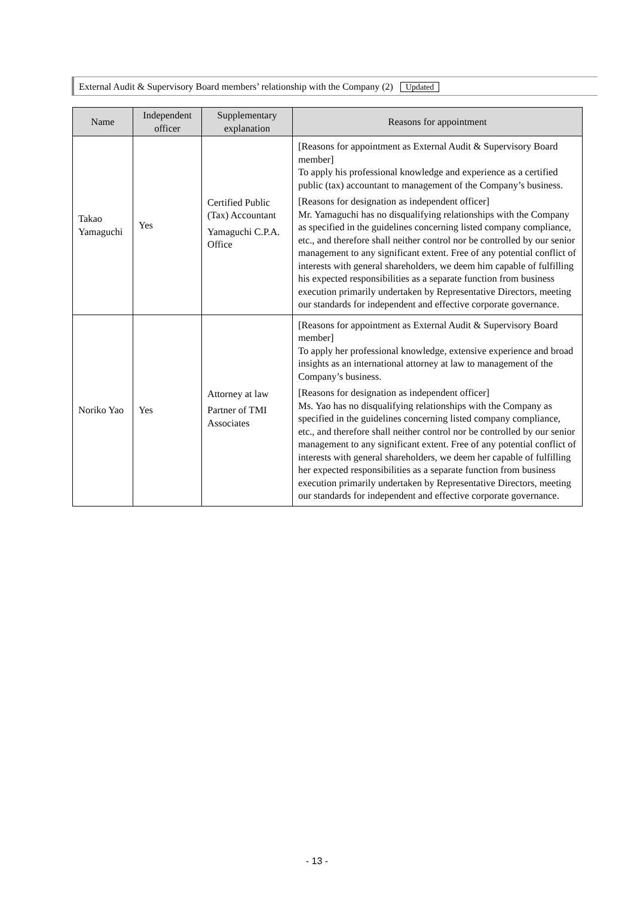External Audit & Supervisory Board members’ relationship with the Company (2) Updated
| Name | Independent officer | Supplementary explanation | Reasons for appointment |
| --- | --- | --- | --- |
| Takao Yamaguchi | Yes | Certified Public (Tax) Accountant Yamaguchi C.P.A. Office | [Reasons for appointment as External Audit & Supervisory Board member] To apply his professional knowledge and experience as a certified public (tax) accountant to management of the Company’s business. [Reasons for designation as independent officer] Mr. Yamaguchi has no disqualifying relationships with the Company as specified in the guidelines concerning listed company compliance, etc., and therefore shall neither control nor be controlled by our senior management to any significant extent. Free of any potential conflict of interests with general shareholders, we deem him capable of fulfilling his expected responsibilities as a separate function from business execution primarily undertaken by Representative Directors, meeting our standards for independent and effective corporate governance. |
| Noriko Yao | Yes | Attorney at law Partner of TMI Associates | [Reasons for appointment as External Audit & Supervisory Board member] To apply her professional knowledge, extensive experience and broad insights as an international attorney at law to management of the Company’s business. [Reasons for designation as independent officer] Ms. Yao has no disqualifying relationships with the Company as specified in the guidelines concerning listed company compliance, etc., and therefore shall neither control nor be controlled by our senior management to any significant extent. Free of any potential conflict of interests with general shareholders, we deem her capable of fulfilling her expected responsibilities as a separate function from business execution primarily undertaken by Representative Directors, meeting our standards for independent and effective corporate governance. |
- 13 -